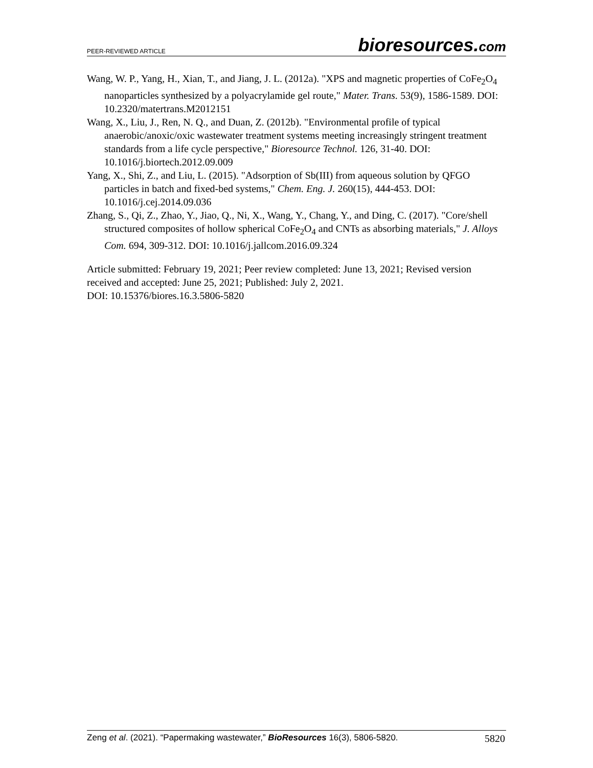PEER-REVIEWED ARTICLE bioresources.com
Wang, W. P., Yang, H., Xian, T., and Jiang, J. L. (2012a). "XPS and magnetic properties of CoFe<sub>2</sub>O<sub>4</sub> nanoparticles synthesized by a polyacrylamide gel route," Mater. Trans. 53(9), 1586-1589. DOI: 10.2320/matertrans.M2012151
Wang, X., Liu, J., Ren, N. Q., and Duan, Z. (2012b). "Environmental profile of typical anaerobic/anoxic/oxic wastewater treatment systems meeting increasingly stringent treatment standards from a life cycle perspective," Bioresource Technol. 126, 31-40. DOI: 10.1016/j.biortech.2012.09.009
Yang, X., Shi, Z., and Liu, L. (2015). "Adsorption of Sb(III) from aqueous solution by QFGO particles in batch and fixed-bed systems," Chem. Eng. J. 260(15), 444-453. DOI: 10.1016/j.cej.2014.09.036
Zhang, S., Qi, Z., Zhao, Y., Jiao, Q., Ni, X., Wang, Y., Chang, Y., and Ding, C. (2017). "Core/shell structured composites of hollow spherical CoFe<sub>2</sub>O<sub>4</sub> and CNTs as absorbing materials," J. Alloys Com. 694, 309-312. DOI: 10.1016/j.jallcom.2016.09.324
Article submitted: February 19, 2021; Peer review completed: June 13, 2021; Revised version received and accepted: June 25, 2021; Published: July 2, 2021.
DOI: 10.15376/biores.16.3.5806-5820
Zeng et al. (2021). “Papermaking wastewater,” BioResources 16(3), 5806-5820. 5820